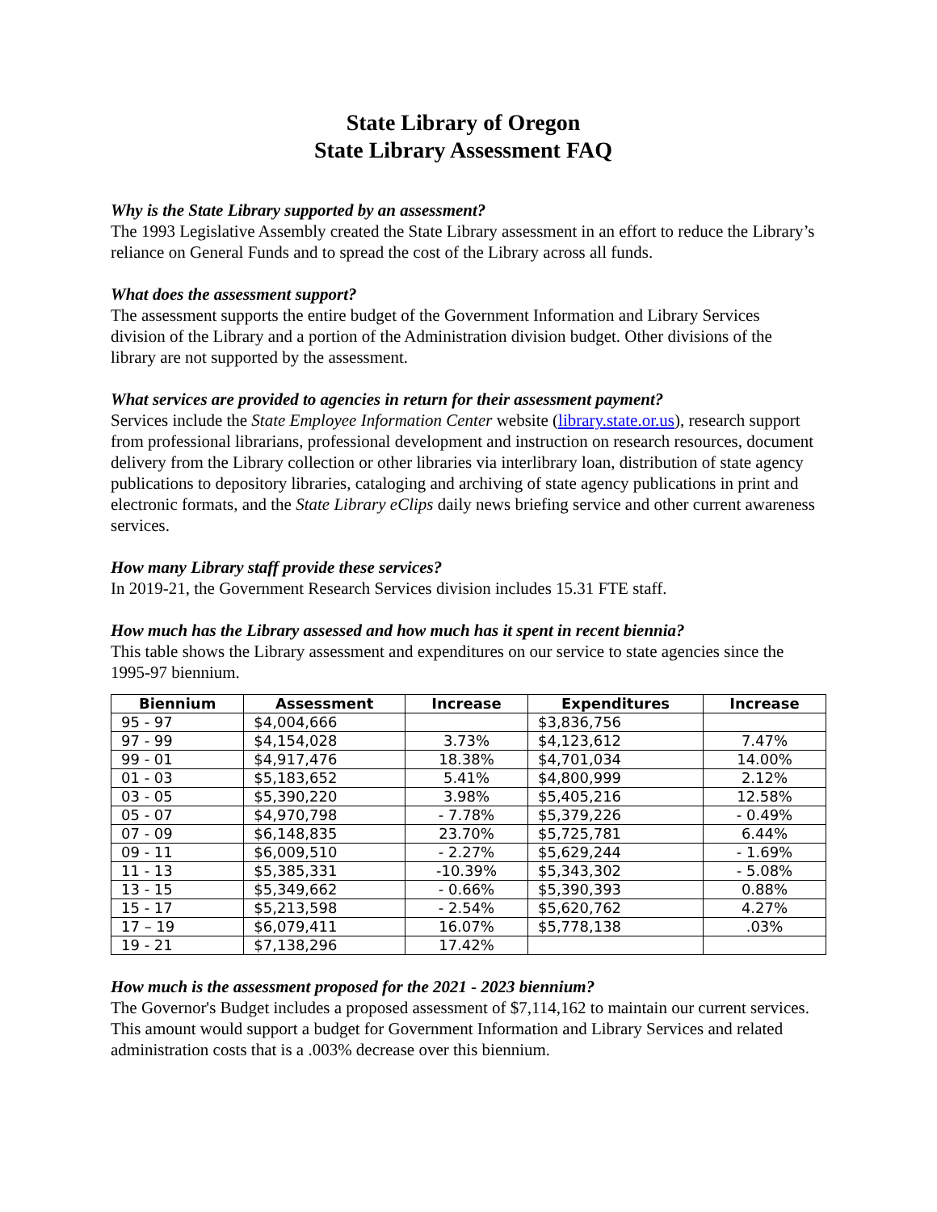State Library of Oregon
State Library Assessment FAQ
Why is the State Library supported by an assessment?
The 1993 Legislative Assembly created the State Library assessment in an effort to reduce the Library’s reliance on General Funds and to spread the cost of the Library across all funds.
What does the assessment support?
The assessment supports the entire budget of the Government Information and Library Services division of the Library and a portion of the Administration division budget. Other divisions of the library are not supported by the assessment.
What services are provided to agencies in return for their assessment payment?
Services include the State Employee Information Center website (library.state.or.us), research support from professional librarians, professional development and instruction on research resources, document delivery from the Library collection or other libraries via interlibrary loan, distribution of state agency publications to depository libraries, cataloging and archiving of state agency publications in print and electronic formats, and the State Library eClips daily news briefing service and other current awareness services.
How many Library staff provide these services?
In 2019-21, the Government Research Services division includes 15.31 FTE staff.
How much has the Library assessed and how much has it spent in recent biennia?
This table shows the Library assessment and expenditures on our service to state agencies since the 1995-97 biennium.
| Biennium | Assessment | Increase | Expenditures | Increase |
| --- | --- | --- | --- | --- |
| 95 - 97 | $4,004,666 | | $3,836,756 | |
| 97 - 99 | $4,154,028 | 3.73% | $4,123,612 | 7.47% |
| 99 - 01 | $4,917,476 | 18.38% | $4,701,034 | 14.00% |
| 01 - 03 | $5,183,652 | 5.41% | $4,800,999 | 2.12% |
| 03 - 05 | $5,390,220 | 3.98% | $5,405,216 | 12.58% |
| 05 - 07 | $4,970,798 | - 7.78% | $5,379,226 | - 0.49% |
| 07 - 09 | $6,148,835 | 23.70% | $5,725,781 | 6.44% |
| 09 - 11 | $6,009,510 | - 2.27% | $5,629,244 | - 1.69% |
| 11 - 13 | $5,385,331 | -10.39% | $5,343,302 | - 5.08% |
| 13 - 15 | $5,349,662 | - 0.66% | $5,390,393 | 0.88% |
| 15 - 17 | $5,213,598 | - 2.54% | $5,620,762 | 4.27% |
| 17 – 19 | $6,079,411 | 16.07% | $5,778,138 | .03% |
| 19 - 21 | $7,138,296 | 17.42% | | |
How much is the assessment proposed for the 2021 - 2023 biennium?
The Governor's Budget includes a proposed assessment of $7,114,162 to maintain our current services. This amount would support a budget for Government Information and Library Services and related administration costs that is a .003% decrease over this biennium.